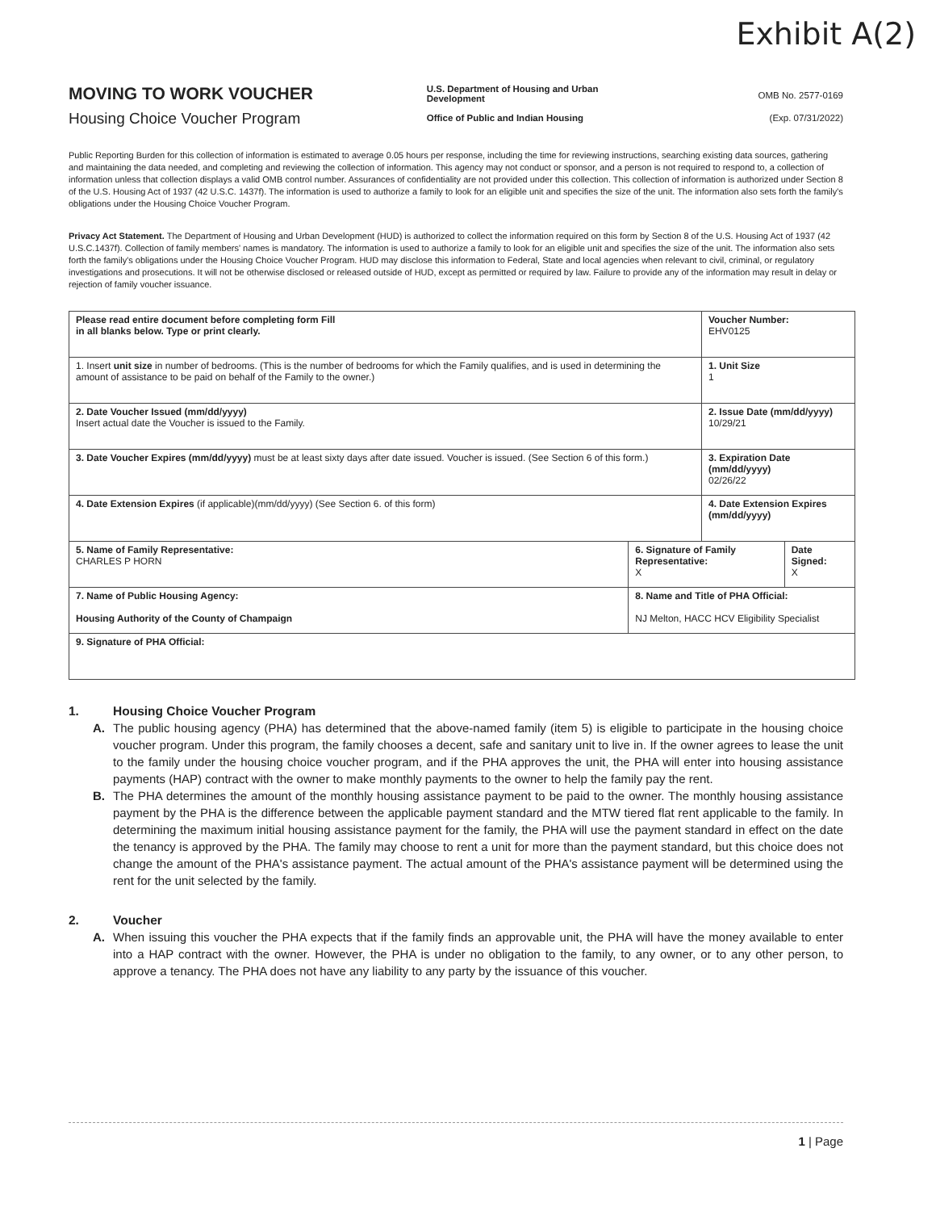Exhibit A(2)
MOVING TO WORK VOUCHER
Housing Choice Voucher Program
U.S. Department of Housing and Urban Development
Office of Public and Indian Housing
OMB No. 2577-0169
(Exp. 07/31/2022)
Public Reporting Burden for this collection of information is estimated to average 0.05 hours per response, including the time for reviewing instructions, searching existing data sources, gathering and maintaining the data needed, and completing and reviewing the collection of information. This agency may not conduct or sponsor, and a person is not required to respond to, a collection of information unless that collection displays a valid OMB control number. Assurances of confidentiality are not provided under this collection. This collection of information is authorized under Section 8 of the U.S. Housing Act of 1937 (42 U.S.C. 1437f). The information is used to authorize a family to look for an eligible unit and specifies the size of the unit. The information also sets forth the family's obligations under the Housing Choice Voucher Program.
Privacy Act Statement. The Department of Housing and Urban Development (HUD) is authorized to collect the information required on this form by Section 8 of the U.S. Housing Act of 1937 (42 U.S.C.1437f). Collection of family members' names is mandatory. The information is used to authorize a family to look for an eligible unit and specifies the size of the unit. The information also sets forth the family's obligations under the Housing Choice Voucher Program. HUD may disclose this information to Federal, State and local agencies when relevant to civil, criminal, or regulatory investigations and prosecutions. It will not be otherwise disclosed or released outside of HUD, except as permitted or required by law. Failure to provide any of the information may result in delay or rejection of family voucher issuance.
| Please read entire document before completing form Fill in all blanks below. Type or print clearly. | | Voucher Number: EHV0125 | |
| 1. Insert unit size in number of bedrooms. (This is the number of bedrooms for which the Family qualifies, and is used in determining the amount of assistance to be paid on behalf of the Family to the owner.) | | 1. Unit Size 1 | |
| 2. Date Voucher Issued (mm/dd/yyyy) Insert actual date the Voucher is issued to the Family. | | 2. Issue Date (mm/dd/yyyy) 10/29/21 | |
| 3. Date Voucher Expires (mm/dd/yyyy) must be at least sixty days after date issued. Voucher is issued. (See Section 6 of this form.) | | 3. Expiration Date (mm/dd/yyyy) 02/26/22 | |
| 4. Date Extension Expires (if applicable)(mm/dd/yyyy) (See Section 6. of this form) | | 4. Date Extension Expires (mm/dd/yyyy) | |
| 5. Name of Family Representative: CHARLES P HORN | 6. Signature of Family Representative: X | | Date Signed: X |
| 7. Name of Public Housing Agency: Housing Authority of the County of Champaign | 8. Name and Title of PHA Official: NJ Melton, HACC HCV Eligibility Specialist | | |
| 9. Signature of PHA Official: | | | |
1. Housing Choice Voucher Program
A. The public housing agency (PHA) has determined that the above-named family (item 5) is eligible to participate in the housing choice voucher program. Under this program, the family chooses a decent, safe and sanitary unit to live in. If the owner agrees to lease the unit to the family under the housing choice voucher program, and if the PHA approves the unit, the PHA will enter into housing assistance payments (HAP) contract with the owner to make monthly payments to the owner to help the family pay the rent.
B. The PHA determines the amount of the monthly housing assistance payment to be paid to the owner. The monthly housing assistance payment by the PHA is the difference between the applicable payment standard and the MTW tiered flat rent applicable to the family. In determining the maximum initial housing assistance payment for the family, the PHA will use the payment standard in effect on the date the tenancy is approved by the PHA. The family may choose to rent a unit for more than the payment standard, but this choice does not change the amount of the PHA's assistance payment. The actual amount of the PHA's assistance payment will be determined using the rent for the unit selected by the family.
2. Voucher
A. When issuing this voucher the PHA expects that if the family finds an approvable unit, the PHA will have the money available to enter into a HAP contract with the owner. However, the PHA is under no obligation to the family, to any owner, or to any other person, to approve a tenancy. The PHA does not have any liability to any party by the issuance of this voucher.
1 | Page